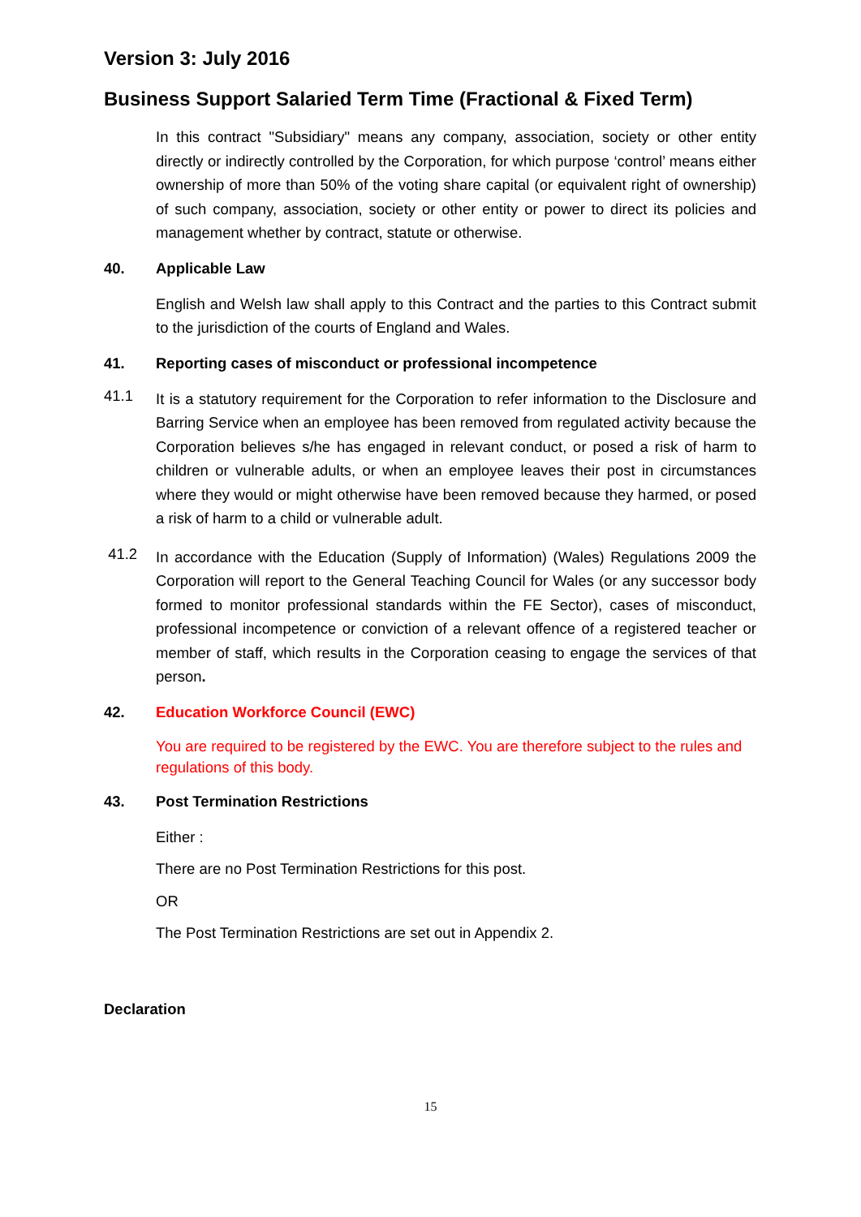Version 3: July 2016
Business Support Salaried Term Time (Fractional & Fixed Term)
In this contract "Subsidiary" means any company, association, society or other entity directly or indirectly controlled by the Corporation, for which purpose ‘control’ means either ownership of more than 50% of the voting share capital (or equivalent right of ownership) of such company, association, society or other entity or power to direct its policies and management whether by contract, statute or otherwise.
40. Applicable Law
English and Welsh law shall apply to this Contract and the parties to this Contract submit to the jurisdiction of the courts of England and Wales.
41. Reporting cases of misconduct or professional incompetence
41.1
It is a statutory requirement for the Corporation to refer information to the Disclosure and Barring Service when an employee has been removed from regulated activity because the Corporation believes s/he has engaged in relevant conduct, or posed a risk of harm to children or vulnerable adults, or when an employee leaves their post in circumstances where they would or might otherwise have been removed because they harmed, or posed a risk of harm to a child or vulnerable adult.
41.2
In accordance with the Education (Supply of Information) (Wales) Regulations 2009 the Corporation will report to the General Teaching Council for Wales (or any successor body formed to monitor professional standards within the FE Sector), cases of misconduct, professional incompetence or conviction of a relevant offence of a registered teacher or member of staff, which results in the Corporation ceasing to engage the services of that person.
42. Education Workforce Council (EWC)
You are required to be registered by the EWC. You are therefore subject to the rules and regulations of this body.
43. Post Termination Restrictions
Either :
There are no Post Termination Restrictions for this post.
OR
The Post Termination Restrictions are set out in Appendix 2.
Declaration
15